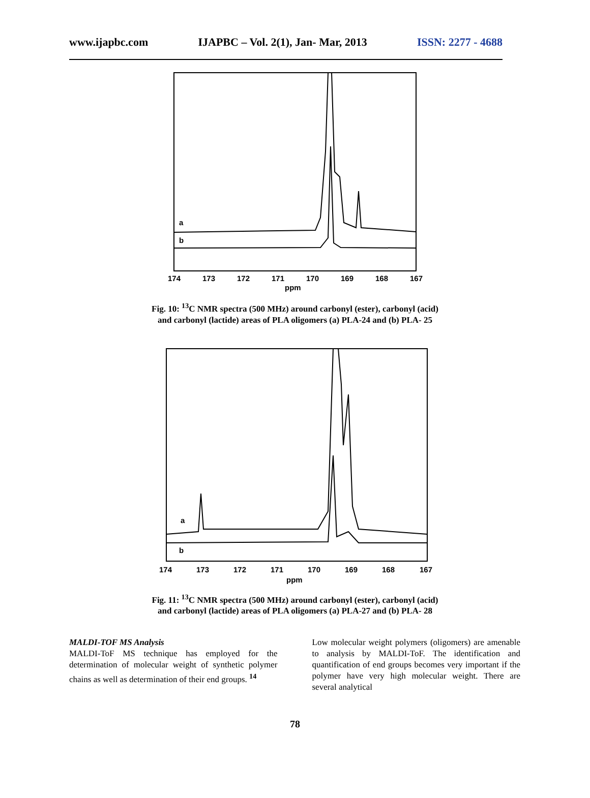www.ijapbc.com IJAPBC – Vol. 2(1), Jan- Mar, 2013 ISSN: 2277 - 4688
a
b
174
173
172
171
170
169
168
167
ppm
Fig. 10: <sup>13</sup>C NMR spectra (500 MHz) around carbonyl (ester), carbonyl (acid)
and carbonyl (lactide) areas of PLA oligomers (a) PLA-24 and (b) PLA- 25
a
b
174
173
172
171
170
169
168
167
ppm
Fig. 11: <sup>13</sup>C NMR spectra (500 MHz) around carbonyl (ester), carbonyl (acid)
and carbonyl (lactide) areas of PLA oligomers (a) PLA-27 and (b) PLA- 28
MALDI-TOF MS Analysis
MALDI-ToF MS technique has employed for the determination of molecular weight of synthetic polymer chains as well as determination of their end groups. <sup>14</sup>
Low molecular weight polymers (oligomers) are amenable to analysis by MALDI-ToF. The identification and quantification of end groups becomes very important if the polymer have very high molecular weight. There are several analytical
78